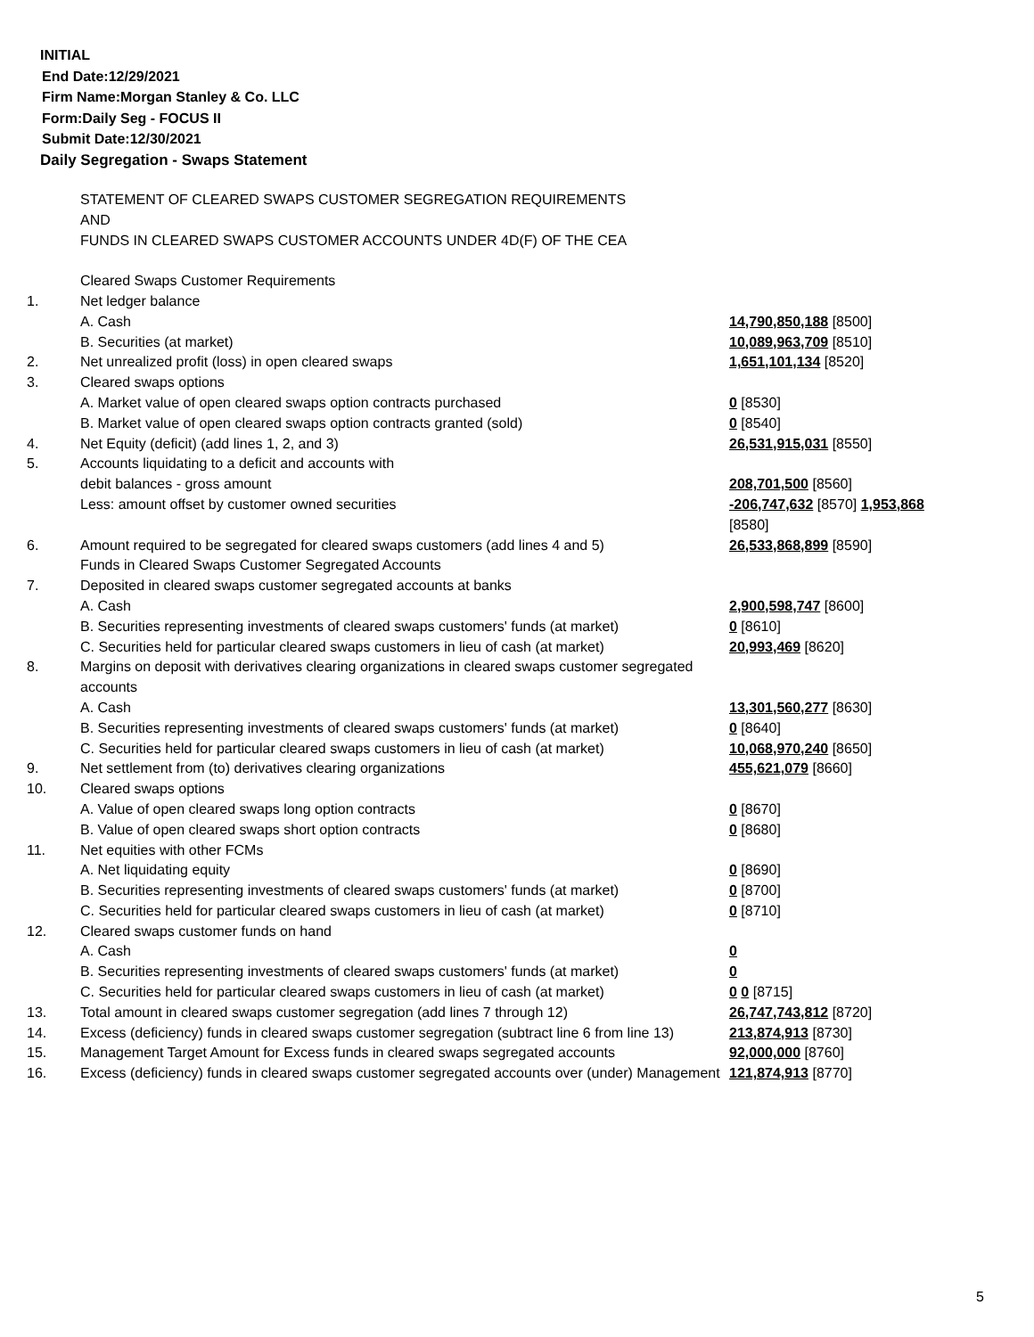INITIAL
End Date:12/29/2021
Firm Name:Morgan Stanley & Co. LLC
Form:Daily Seg - FOCUS II
Submit Date:12/30/2021
Daily Segregation - Swaps Statement
| | STATEMENT OF CLEARED SWAPS CUSTOMER SEGREGATION REQUIREMENTS AND FUNDS IN CLEARED SWAPS CUSTOMER ACCOUNTS UNDER 4D(F) OF THE CEA | |
| | Cleared Swaps Customer Requirements | |
| 1. | Net ledger balance | |
| | A. Cash | 14,790,850,188 [8500] |
| | B. Securities (at market) | 10,089,963,709 [8510] |
| 2. | Net unrealized profit (loss) in open cleared swaps | 1,651,101,134 [8520] |
| 3. | Cleared swaps options | |
| | A. Market value of open cleared swaps option contracts purchased | 0 [8530] |
| | B. Market value of open cleared swaps option contracts granted (sold) | 0 [8540] |
| 4. | Net Equity (deficit) (add lines 1, 2, and 3) | 26,531,915,031 [8550] |
| 5. | Accounts liquidating to a deficit and accounts with | |
| | debit balances - gross amount | 208,701,500 [8560] |
| | Less: amount offset by customer owned securities | -206,747,632 [8570] 1,953,868 [8580] |
| 6. | Amount required to be segregated for cleared swaps customers (add lines 4 and 5) | 26,533,868,899 [8590] |
| | Funds in Cleared Swaps Customer Segregated Accounts | |
| 7. | Deposited in cleared swaps customer segregated accounts at banks | |
| | A. Cash | 2,900,598,747 [8600] |
| | B. Securities representing investments of cleared swaps customers' funds (at market) | 0 [8610] |
| | C. Securities held for particular cleared swaps customers in lieu of cash (at market) | 20,993,469 [8620] |
| 8. | Margins on deposit with derivatives clearing organizations in cleared swaps customer segregated accounts | |
| | A. Cash | 13,301,560,277 [8630] |
| | B. Securities representing investments of cleared swaps customers' funds (at market) | 0 [8640] |
| | C. Securities held for particular cleared swaps customers in lieu of cash (at market) | 10,068,970,240 [8650] |
| 9. | Net settlement from (to) derivatives clearing organizations | 455,621,079 [8660] |
| 10. | Cleared swaps options | |
| | A. Value of open cleared swaps long option contracts | 0 [8670] |
| | B. Value of open cleared swaps short option contracts | 0 [8680] |
| 11. | Net equities with other FCMs | |
| | A. Net liquidating equity | 0 [8690] |
| | B. Securities representing investments of cleared swaps customers' funds (at market) | 0 [8700] |
| | C. Securities held for particular cleared swaps customers in lieu of cash (at market) | 0 [8710] |
| 12. | Cleared swaps customer funds on hand | |
| | A. Cash | 0 |
| | B. Securities representing investments of cleared swaps customers' funds (at market) | 0 |
| | C. Securities held for particular cleared swaps customers in lieu of cash (at market) | 0 0 [8715] |
| 13. | Total amount in cleared swaps customer segregation (add lines 7 through 12) | 26,747,743,812 [8720] |
| 14. | Excess (deficiency) funds in cleared swaps customer segregation (subtract line 6 from line 13) | 213,874,913 [8730] |
| 15. | Management Target Amount for Excess funds in cleared swaps segregated accounts | 92,000,000 [8760] |
| 16. | Excess (deficiency) funds in cleared swaps customer segregated accounts over (under) Management | 121,874,913 [8770] |
5